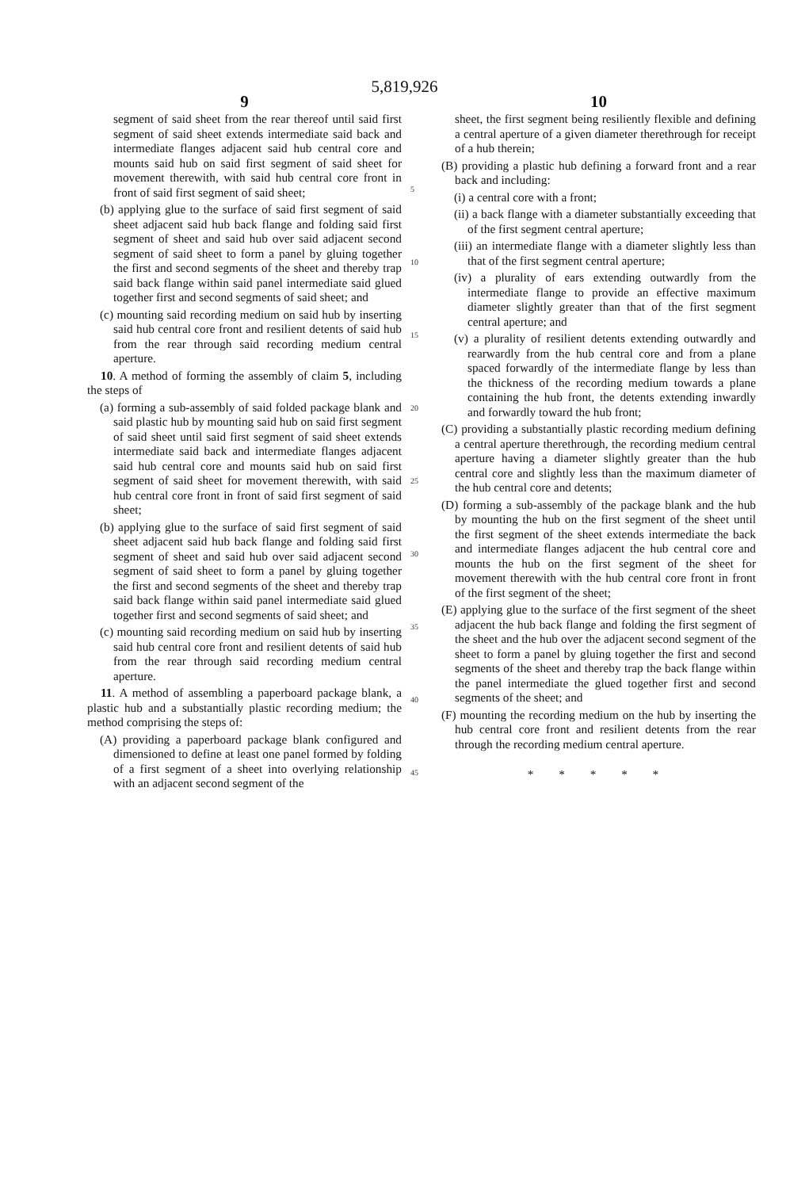5,819,926
9
segment of said sheet from the rear thereof until said first segment of said sheet extends intermediate said back and intermediate flanges adjacent said hub central core and mounts said hub on said first segment of said sheet for movement therewith, with said hub central core front in front of said first segment of said sheet;
(b) applying glue to the surface of said first segment of said sheet adjacent said hub back flange and folding said first segment of sheet and said hub over said adjacent second segment of said sheet to form a panel by gluing together the first and second segments of the sheet and thereby trap said back flange within said panel intermediate said glued together first and second segments of said sheet; and
(c) mounting said recording medium on said hub by inserting said hub central core front and resilient detents of said hub from the rear through said recording medium central aperture.
10. A method of forming the assembly of claim 5, including the steps of
(a) forming a sub-assembly of said folded package blank and said plastic hub by mounting said hub on said first segment of said sheet until said first segment of said sheet extends intermediate said back and intermediate flanges adjacent said hub central core and mounts said hub on said first segment of said sheet for movement therewith, with said hub central core front in front of said first segment of said sheet;
(b) applying glue to the surface of said first segment of said sheet adjacent said hub back flange and folding said first segment of sheet and said hub over said adjacent second segment of said sheet to form a panel by gluing together the first and second segments of the sheet and thereby trap said back flange within said panel intermediate said glued together first and second segments of said sheet; and
(c) mounting said recording medium on said hub by inserting said hub central core front and resilient detents of said hub from the rear through said recording medium central aperture.
11. A method of assembling a paperboard package blank, a plastic hub and a substantially plastic recording medium; the method comprising the steps of:
(A) providing a paperboard package blank configured and dimensioned to define at least one panel formed by folding of a first segment of a sheet into overlying relationship with an adjacent second segment of the
5
10
15
20
25
30
35
40
45
10
sheet, the first segment being resiliently flexible and defining a central aperture of a given diameter therethrough for receipt of a hub therein;
(B) providing a plastic hub defining a forward front and a rear back and including:
(i) a central core with a front;
(ii) a back flange with a diameter substantially exceeding that of the first segment central aperture;
(iii) an intermediate flange with a diameter slightly less than that of the first segment central aperture;
(iv) a plurality of ears extending outwardly from the intermediate flange to provide an effective maximum diameter slightly greater than that of the first segment central aperture; and
(v) a plurality of resilient detents extending outwardly and rearwardly from the hub central core and from a plane spaced forwardly of the intermediate flange by less than the thickness of the recording medium towards a plane containing the hub front, the detents extending inwardly and forwardly toward the hub front;
(C) providing a substantially plastic recording medium defining a central aperture therethrough, the recording medium central aperture having a diameter slightly greater than the hub central core and slightly less than the maximum diameter of the hub central core and detents;
(D) forming a sub-assembly of the package blank and the hub by mounting the hub on the first segment of the sheet until the first segment of the sheet extends intermediate the back and intermediate flanges adjacent the hub central core and mounts the hub on the first segment of the sheet for movement therewith with the hub central core front in front of the first segment of the sheet;
(E) applying glue to the surface of the first segment of the sheet adjacent the hub back flange and folding the first segment of the sheet and the hub over the adjacent second segment of the sheet to form a panel by gluing together the first and second segments of the sheet and thereby trap the back flange within the panel intermediate the glued together first and second segments of the sheet; and
(F) mounting the recording medium on the hub by inserting the hub central core front and resilient detents from the rear through the recording medium central aperture.
* * * * *